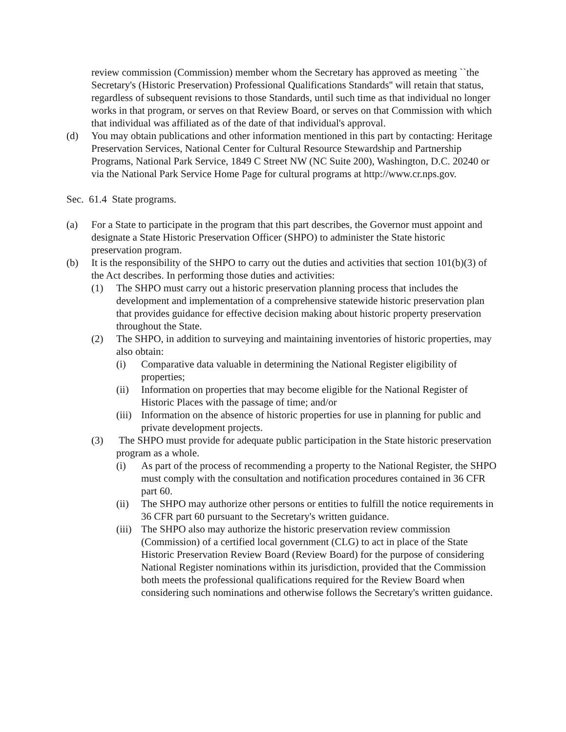review commission (Commission) member whom the Secretary has approved as meeting ``the Secretary's (Historic Preservation) Professional Qualifications Standards'' will retain that status, regardless of subsequent revisions to those Standards, until such time as that individual no longer works in that program, or serves on that Review Board, or serves on that Commission with which that individual was affiliated as of the date of that individual's approval.
(d) You may obtain publications and other information mentioned in this part by contacting: Heritage Preservation Services, National Center for Cultural Resource Stewardship and Partnership Programs, National Park Service, 1849 C Street NW (NC Suite 200), Washington, D.C. 20240 or via the National Park Service Home Page for cultural programs at http://www.cr.nps.gov.
Sec. 61.4 State programs.
(a) For a State to participate in the program that this part describes, the Governor must appoint and designate a State Historic Preservation Officer (SHPO) to administer the State historic preservation program.
(b) It is the responsibility of the SHPO to carry out the duties and activities that section 101(b)(3) of the Act describes. In performing those duties and activities:
(1) The SHPO must carry out a historic preservation planning process that includes the development and implementation of a comprehensive statewide historic preservation plan that provides guidance for effective decision making about historic property preservation throughout the State.
(2) The SHPO, in addition to surveying and maintaining inventories of historic properties, may also obtain:
(i) Comparative data valuable in determining the National Register eligibility of properties;
(ii) Information on properties that may become eligible for the National Register of Historic Places with the passage of time; and/or
(iii) Information on the absence of historic properties for use in planning for public and private development projects.
(3) The SHPO must provide for adequate public participation in the State historic preservation program as a whole.
(i) As part of the process of recommending a property to the National Register, the SHPO must comply with the consultation and notification procedures contained in 36 CFR part 60.
(ii) The SHPO may authorize other persons or entities to fulfill the notice requirements in 36 CFR part 60 pursuant to the Secretary's written guidance.
(iii) The SHPO also may authorize the historic preservation review commission (Commission) of a certified local government (CLG) to act in place of the State Historic Preservation Review Board (Review Board) for the purpose of considering National Register nominations within its jurisdiction, provided that the Commission both meets the professional qualifications required for the Review Board when considering such nominations and otherwise follows the Secretary's written guidance.